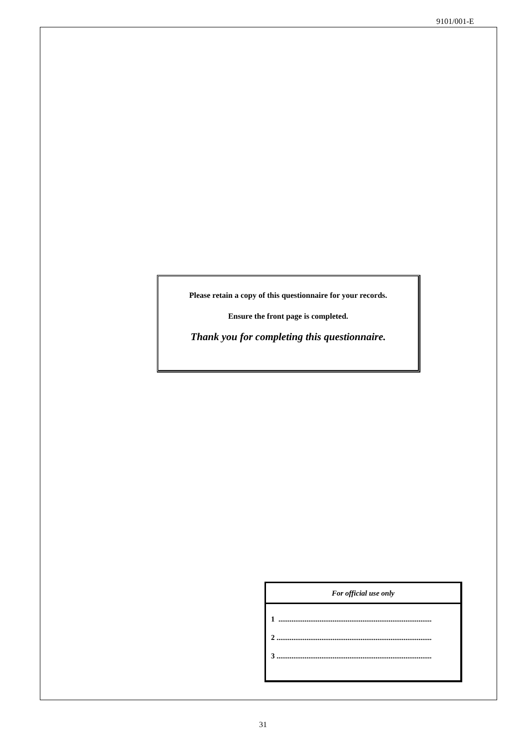9101/001-E
Please retain a copy of this questionnaire for your records.
Ensure the front page is completed.
Thank you for completing this questionnaire.
For official use only
1 ..................................................................................
2 ...................................................................................
3 ...................................................................................
31